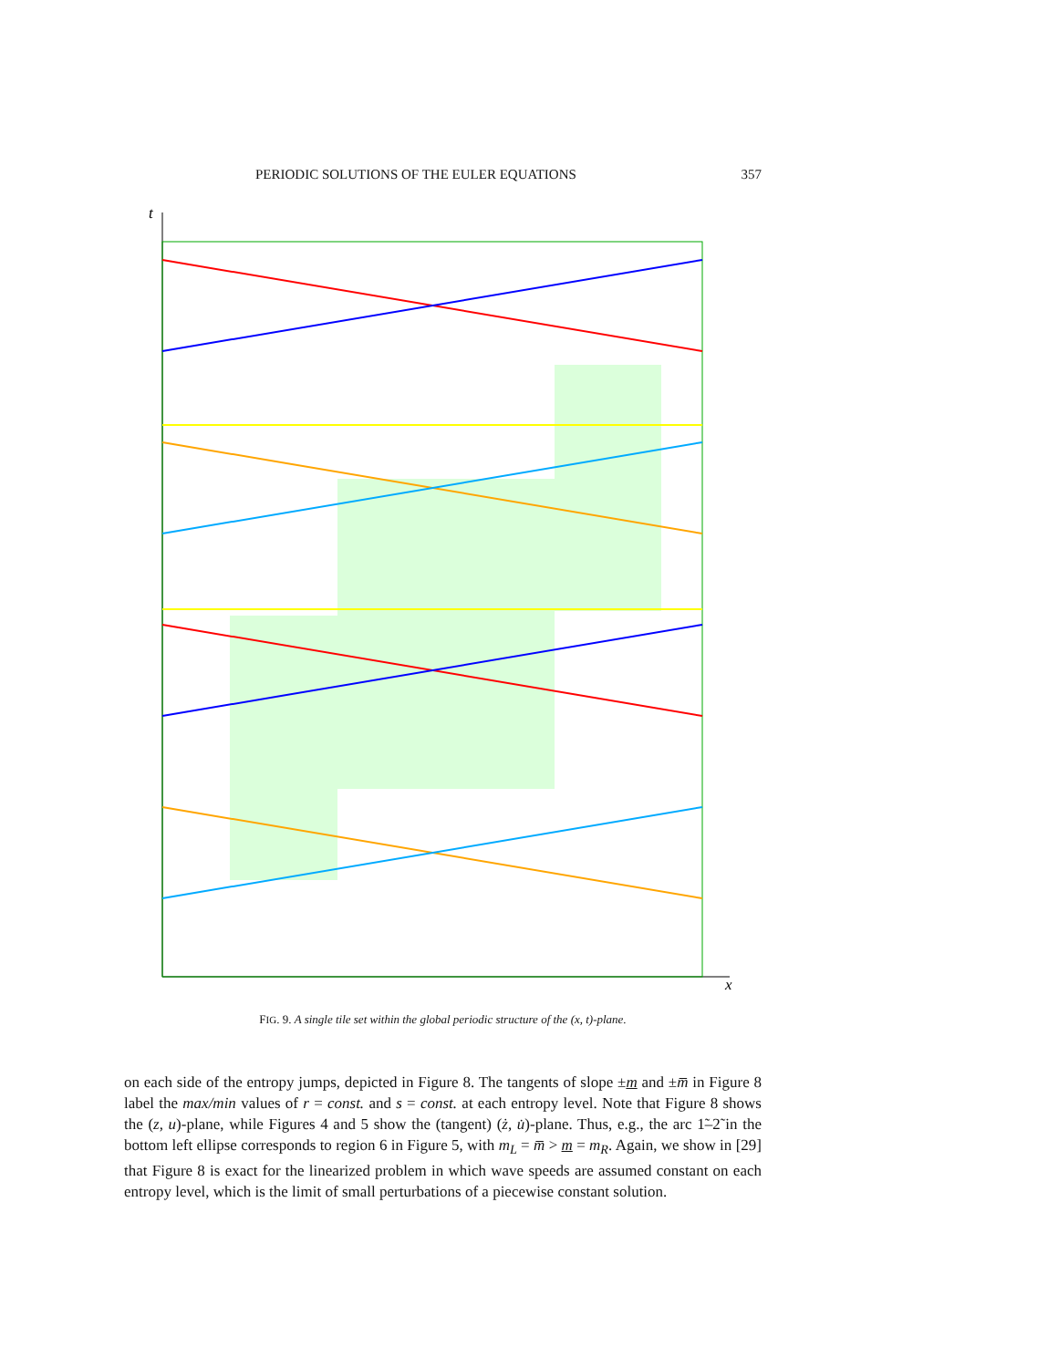PERIODIC SOLUTIONS OF THE EULER EQUATIONS 357
t
x
FIG. 9. A single tile set within the global periodic structure of the (x, t)-plane.
on each side of the entropy jumps, depicted in Figure 8. The tangents of slope ±m and ±m̅ in Figure 8 label the max/min values of r = const. and s = const. at each entropy level. Note that Figure 8 shows the (z, u)-plane, while Figures 4 and 5 show the (tangent) (ż, u̇)-plane. Thus, e.g., the arc 1̃–2̃ in the bottom left ellipse corresponds to region 6 in Figure 5, with m<sub>L</sub> = m̅ > m = m<sub>R</sub>. Again, we show in [29] that Figure 8 is exact for the linearized problem in which wave speeds are assumed constant on each entropy level, which is the limit of small perturbations of a piecewise constant solution.